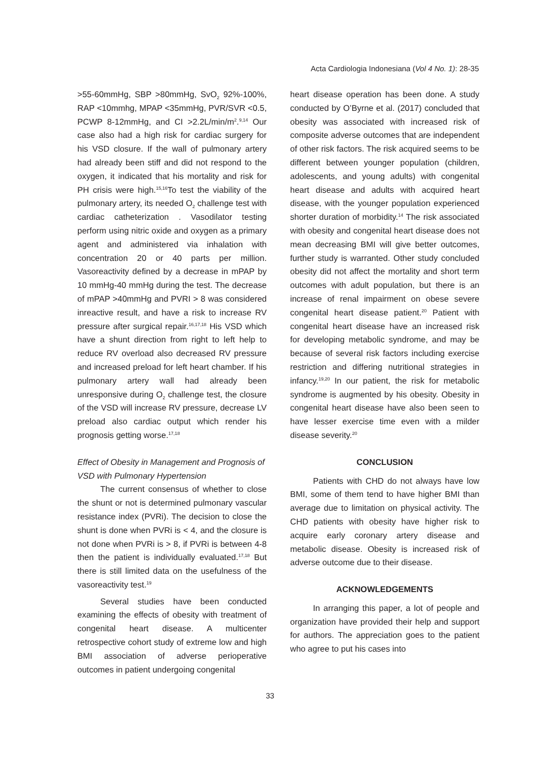Acta Cardiologia Indonesiana (Vol 4 No. 1): 28-35
>55-60mmHg, SBP >80mmHg, SvO<sub>2</sub> 92%-100%, RAP <10mmhg, MPAP <35mmHg, PVR/SVR <0.5, PCWP 8-12mmHg, and CI >2.2L/min/m<sup>2</sup>.<sup>9,14</sup> Our case also had a high risk for cardiac surgery for his VSD closure. If the wall of pulmonary artery had already been stiff and did not respond to the oxygen, it indicated that his mortality and risk for PH crisis were high.<sup>15,16</sup>To test the viability of the pulmonary artery, its needed O<sub>2</sub> challenge test with cardiac catheterization . Vasodilator testing perform using nitric oxide and oxygen as a primary agent and administered via inhalation with concentration 20 or 40 parts per million. Vasoreactivity defined by a decrease in mPAP by 10 mmHg-40 mmHg during the test. The decrease of mPAP >40mmHg and PVRI > 8 was considered inreactive result, and have a risk to increase RV pressure after surgical repair.<sup>16,17,18</sup> His VSD which have a shunt direction from right to left help to reduce RV overload also decreased RV pressure and increased preload for left heart chamber. If his pulmonary artery wall had already been unresponsive during O<sub>2</sub> challenge test, the closure of the VSD will increase RV pressure, decrease LV preload also cardiac output which render his prognosis getting worse.<sup>17,18</sup>
Effect of Obesity in Management and Prognosis of VSD with Pulmonary Hypertension
The current consensus of whether to close the shunt or not is determined pulmonary vascular resistance index (PVRi). The decision to close the shunt is done when PVRi is < 4, and the closure is not done when PVRi is > 8, if PVRi is between 4-8 then the patient is individually evaluated.<sup>17,18</sup> But there is still limited data on the usefulness of the vasoreactivity test.<sup>19</sup>
Several studies have been conducted examining the effects of obesity with treatment of congenital heart disease. A multicenter retrospective cohort study of extreme low and high BMI association of adverse perioperative outcomes in patient undergoing congenital
heart disease operation has been done. A study conducted by O’Byrne et al. (2017) concluded that obesity was associated with increased risk of composite adverse outcomes that are independent of other risk factors. The risk acquired seems to be different between younger population (children, adolescents, and young adults) with congenital heart disease and adults with acquired heart disease, with the younger population experienced shorter duration of morbidity.<sup>14</sup> The risk associated with obesity and congenital heart disease does not mean decreasing BMI will give better outcomes, further study is warranted. Other study concluded obesity did not affect the mortality and short term outcomes with adult population, but there is an increase of renal impairment on obese severe congenital heart disease patient.<sup>20</sup> Patient with congenital heart disease have an increased risk for developing metabolic syndrome, and may be because of several risk factors including exercise restriction and differing nutritional strategies in infancy.<sup>19,20</sup> In our patient, the risk for metabolic syndrome is augmented by his obesity. Obesity in congenital heart disease have also been seen to have lesser exercise time even with a milder disease severity.<sup>20</sup>
CONCLUSION
Patients with CHD do not always have low BMI, some of them tend to have higher BMI than average due to limitation on physical activity. The CHD patients with obesity have higher risk to acquire early coronary artery disease and metabolic disease. Obesity is increased risk of adverse outcome due to their disease.
ACKNOWLEDGEMENTS
In arranging this paper, a lot of people and organization have provided their help and support for authors. The appreciation goes to the patient who agree to put his cases into
33